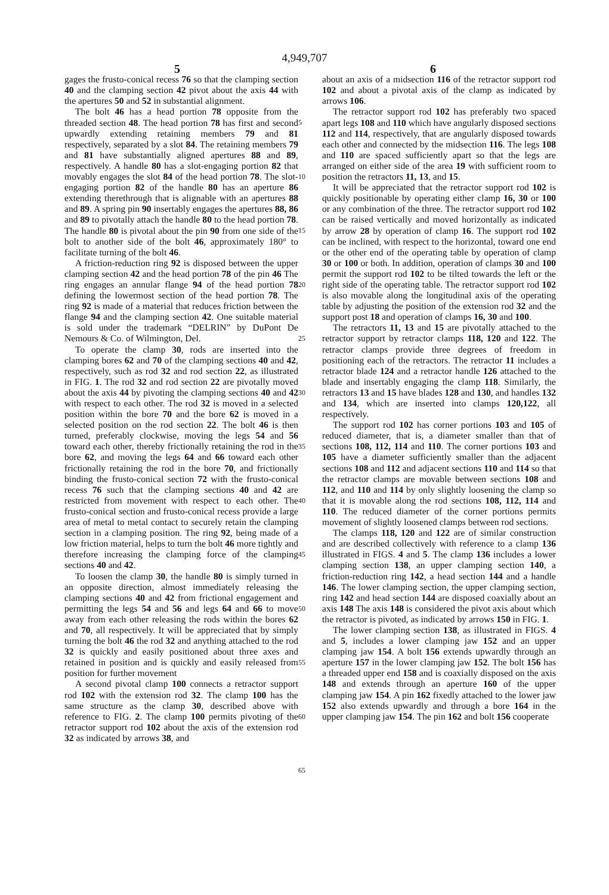4,949,707
5 6
gages the frusto-conical recess 76 so that the clamping section 40 and the clamping section 42 pivot about the axis 44 with the apertures 50 and 52 in substantial alignment.
The bolt 46 has a head portion 78 opposite from the threaded section 48. The head portion 78 has first and second upwardly extending retaining members 79 and 81 respectively, separated by a slot 84. The retaining members 79 and 81 have substantially aligned apertures 88 and 89, respectively. A handle 80 has a slot-engaging portion 82 that movably engages the slot 84 of the head portion 78. The slot-engaging portion 82 of the handle 80 has an aperture 86 extending therethrough that is alignable with an apertures 88 and 89. A spring pin 90 insertably engages the apertures 88, 86 and 89 to pivotally attach the handle 80 to the head portion 78. The handle 80 is pivotal about the pin 90 from one side of the bolt to another side of the bolt 46, approximately 180° to facilitate turning of the bolt 46.
A friction-reduction ring 92 is disposed between the upper clamping section 42 and the head portion 78 of the pin 46 The ring engages an annular flange 94 of the head portion 78 defining the lowermost section of the head portion 78. The ring 92 is made of a material that reduces friction between the flange 94 and the clamping section 42. One suitable material is sold under the trademark “DELRIN” by DuPont De Nemours & Co. of Wilmington, Del.
To operate the clamp 30, rods are inserted into the clamping bores 62 and 70 of the clamping sections 40 and 42, respectively, such as rod 32 and rod section 22, as illustrated in FIG. 1. The rod 32 and rod section 22 are pivotally moved about the axis 44 by pivoting the clamping sections 40 and 42 with respect to each other. The rod 32 is moved in a selected position within the bore 70 and the bore 62 is moved in a selected position on the rod section 22. The bolt 46 is then turned, preferably clockwise, moving the legs 54 and 56 toward each other, thereby frictionally retaining the rod in the bore 62, and moving the legs 64 and 66 toward each other frictionally retaining the rod in the bore 70, and frictionally binding the frusto-conical section 72 with the frusto-conical recess 76 such that the clamping sections 40 and 42 are restricted from movement with respect to each other. The frusto-conical section and frusto-conical recess provide a large area of metal to metal contact to securely retain the clamping section in a clamping position. The ring 92, being made of a low friction material, helps to turn the bolt 46 more tightly and therefore increasing the clamping force of the clamping sections 40 and 42.
To loosen the clamp 30, the handle 80 is simply turned in an opposite direction, almost immediately releasing the clamping sections 40 and 42 from frictional engagement and permitting the legs 54 and 56 and legs 64 and 66 to move away from each other releasing the rods within the bores 62 and 70, all respectively. It will be appreciated that by simply turning the bolt 46 the rod 32 and anything attached to the rod 32 is quickly and easily positioned about three axes and retained in position and is quickly and easily released from position for further movement
A second pivotal clamp 100 connects a retractor support rod 102 with the extension rod 32. The clamp 100 has the same structure as the clamp 30, described above with reference to FIG. 2. The clamp 100 permits pivoting of the retractor support rod 102 about the axis of the extension rod 32 as indicated by arrows 38, and
5
10
15
20
25
30
35
40
45
50
55
60
65
about an axis of a midsection 116 of the retractor support rod 102 and about a pivotal axis of the clamp as indicated by arrows 106.
The retractor support rod 102 has preferably two spaced apart legs 108 and 110 which have angularly disposed sections 112 and 114, respectively, that are angularly disposed towards each other and connected by the midsection 116. The legs 108 and 110 are spaced sufficiently apart so that the legs are arranged on either side of the area 19 with sufficient room to position the retractors 11, 13, and 15.
It will be appreciated that the retractor support rod 102 is quickly positionable by operating either clamp 16, 30 or 100 or any combination of the three. The retractor support rod 102 can be raised vertically and moved horizontally as indicated by arrow 28 by operation of clamp 16. The support rod 102 can be inclined, with respect to the horizontal, toward one end or the other end of the operating table by operation of clamp 30 or 100 or both. In addition, operation of clamps 30 and 100 permit the support rod 102 to be tilted towards the left or the right side of the operating table. The retractor support rod 102 is also movable along the longitudinal axis of the operating table by adjusting the position of the extension rod 32 and the support post 18 and operation of clamps 16, 30 and 100.
The retractors 11, 13 and 15 are pivotally attached to the retractor support by retractor clamps 118, 120 and 122. The retractor clamps provide three degrees of freedom in positioning each of the retractors. The retractor 11 includes a retractor blade 124 and a retractor handle 126 attached to the blade and insertably engaging the clamp 118. Similarly, the retractors 13 and 15 have blades 128 and 130, and handles 132 and 134, which are inserted into clamps 120,122, all respectively.
The support rod 102 has corner portions 103 and 105 of reduced diameter, that is, a diameter smaller than that of sections 108, 112, 114 and 110. The corner portions 103 and 105 have a diameter sufficiently smaller than the adjacent sections 108 and 112 and adjacent sections 110 and 114 so that the retractor clamps are movable between sections 108 and 112, and 110 and 114 by only slightly loosening the clamp so that it is movable along the rod sections 108, 112, 114 and 110. The reduced diameter of the corner portions permits movement of slightly loosened clamps between rod sections.
The clamps 118, 120 and 122 are of similar construction and are described collectively with reference to a clamp 136 illustrated in FIGS. 4 and 5. The clamp 136 includes a lower clamping section 138, an upper clamping section 140, a friction-reduction ring 142, a head section 144 and a handle 146. The lower clamping section, the upper clamping section, ring 142 and head section 144 are disposed coaxially about an axis 148 The axis 148 is considered the pivot axis about which the retractor is pivoted, as indicated by arrows 150 in FIG. 1.
The lower clamping section 138, as illustrated in FIGS. 4 and 5, includes a lower clamping jaw 152 and an upper clamping jaw 154. A bolt 156 extends upwardly through an aperture 157 in the lower clamping jaw 152. The bolt 156 has a threaded upper end 158 and is coaxially disposed on the axis 148 and extends through an aperture 160 of the upper clamping jaw 154. A pin 162 fixedly attached to the lower jaw 152 also extends upwardly and through a bore 164 in the upper clamping jaw 154. The pin 162 and bolt 156 cooperate